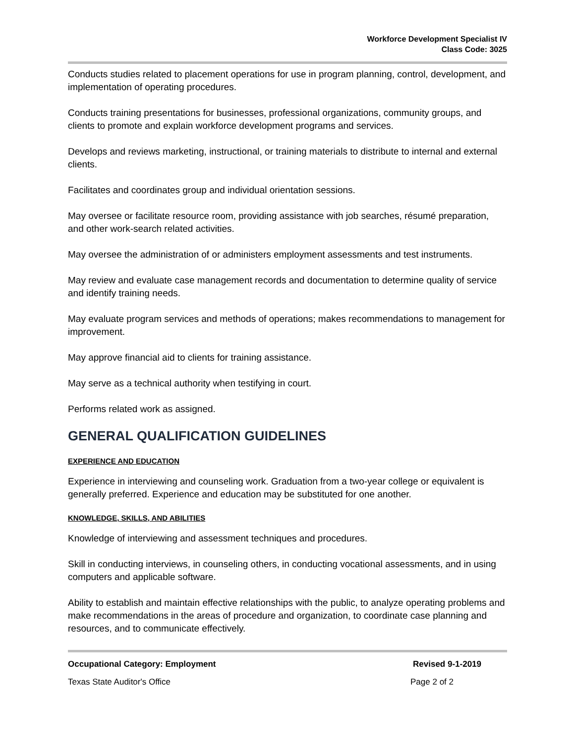Workforce Development Specialist IV
Class Code: 3025
Conducts studies related to placement operations for use in program planning, control, development, and implementation of operating procedures.
Conducts training presentations for businesses, professional organizations, community groups, and clients to promote and explain workforce development programs and services.
Develops and reviews marketing, instructional, or training materials to distribute to internal and external clients.
Facilitates and coordinates group and individual orientation sessions.
May oversee or facilitate resource room, providing assistance with job searches, résumé preparation, and other work-search related activities.
May oversee the administration of or administers employment assessments and test instruments.
May review and evaluate case management records and documentation to determine quality of service and identify training needs.
May evaluate program services and methods of operations; makes recommendations to management for improvement.
May approve financial aid to clients for training assistance.
May serve as a technical authority when testifying in court.
Performs related work as assigned.
GENERAL QUALIFICATION GUIDELINES
EXPERIENCE AND EDUCATION
Experience in interviewing and counseling work. Graduation from a two-year college or equivalent is generally preferred. Experience and education may be substituted for one another.
KNOWLEDGE, SKILLS, AND ABILITIES
Knowledge of interviewing and assessment techniques and procedures.
Skill in conducting interviews, in counseling others, in conducting vocational assessments, and in using computers and applicable software.
Ability to establish and maintain effective relationships with the public, to analyze operating problems and make recommendations in the areas of procedure and organization, to coordinate case planning and resources, and to communicate effectively.
Occupational Category: Employment Revised 9-1-2019
Texas State Auditor's Office Page 2 of 2